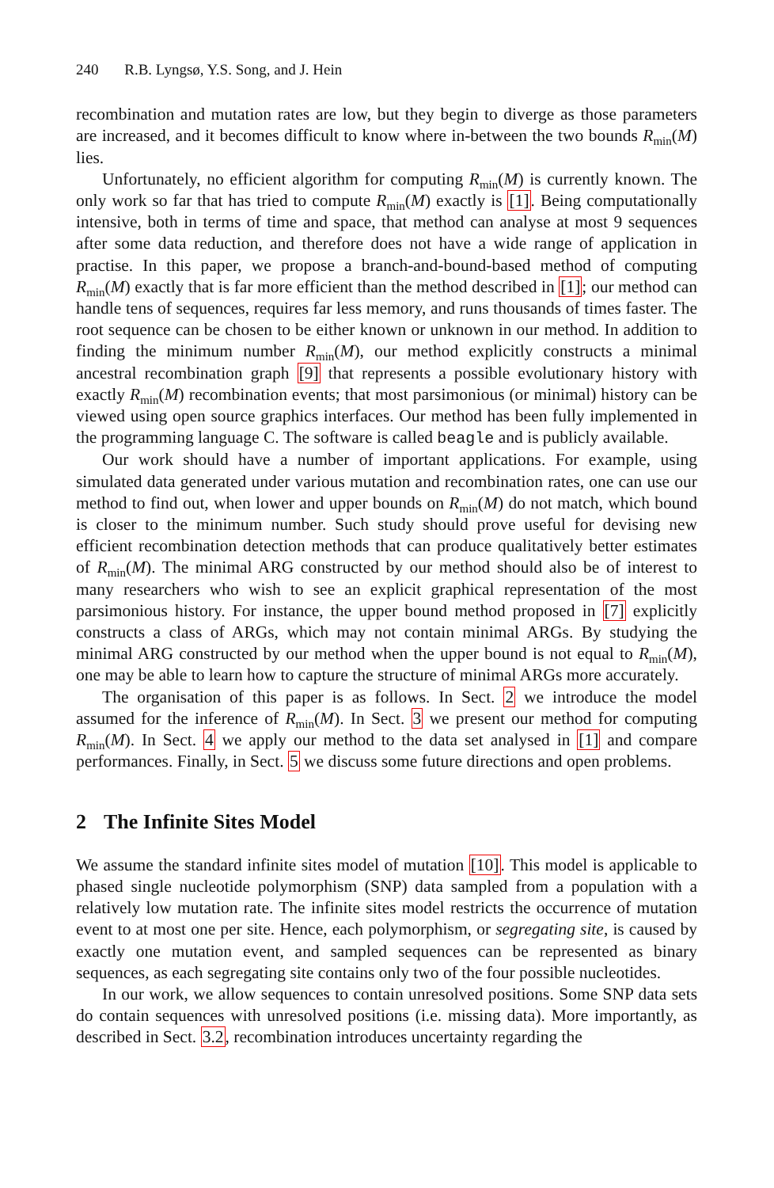240 R.B. Lyngsø, Y.S. Song, and J. Hein
recombination and mutation rates are low, but they begin to diverge as those parameters are increased, and it becomes difficult to know where in-between the two bounds R<sub>min</sub>(M) lies.
Unfortunately, no efficient algorithm for computing R<sub>min</sub>(M) is currently known. The only work so far that has tried to compute R<sub>min</sub>(M) exactly is [1]. Being computationally intensive, both in terms of time and space, that method can analyse at most 9 sequences after some data reduction, and therefore does not have a wide range of application in practise. In this paper, we propose a branch-and-bound-based method of computing R<sub>min</sub>(M) exactly that is far more efficient than the method described in [1]; our method can handle tens of sequences, requires far less memory, and runs thousands of times faster. The root sequence can be chosen to be either known or unknown in our method. In addition to finding the minimum number R<sub>min</sub>(M), our method explicitly constructs a minimal ancestral recombination graph [9] that represents a possible evolutionary history with exactly R<sub>min</sub>(M) recombination events; that most parsimonious (or minimal) history can be viewed using open source graphics interfaces. Our method has been fully implemented in the programming language C. The software is called beagle and is publicly available.
Our work should have a number of important applications. For example, using simulated data generated under various mutation and recombination rates, one can use our method to find out, when lower and upper bounds on R<sub>min</sub>(M) do not match, which bound is closer to the minimum number. Such study should prove useful for devising new efficient recombination detection methods that can produce qualitatively better estimates of R<sub>min</sub>(M). The minimal ARG constructed by our method should also be of interest to many researchers who wish to see an explicit graphical representation of the most parsimonious history. For instance, the upper bound method proposed in [7] explicitly constructs a class of ARGs, which may not contain minimal ARGs. By studying the minimal ARG constructed by our method when the upper bound is not equal to R<sub>min</sub>(M), one may be able to learn how to capture the structure of minimal ARGs more accurately.
The organisation of this paper is as follows. In Sect. 2 we introduce the model assumed for the inference of R<sub>min</sub>(M). In Sect. 3 we present our method for computing R<sub>min</sub>(M). In Sect. 4 we apply our method to the data set analysed in [1] and compare performances. Finally, in Sect. 5 we discuss some future directions and open problems.
2 The Infinite Sites Model
We assume the standard infinite sites model of mutation [10]. This model is applicable to phased single nucleotide polymorphism (SNP) data sampled from a population with a relatively low mutation rate. The infinite sites model restricts the occurrence of mutation event to at most one per site. Hence, each polymorphism, or segregating site, is caused by exactly one mutation event, and sampled sequences can be represented as binary sequences, as each segregating site contains only two of the four possible nucleotides.
In our work, we allow sequences to contain unresolved positions. Some SNP data sets do contain sequences with unresolved positions (i.e. missing data). More importantly, as described in Sect. 3.2, recombination introduces uncertainty regarding the